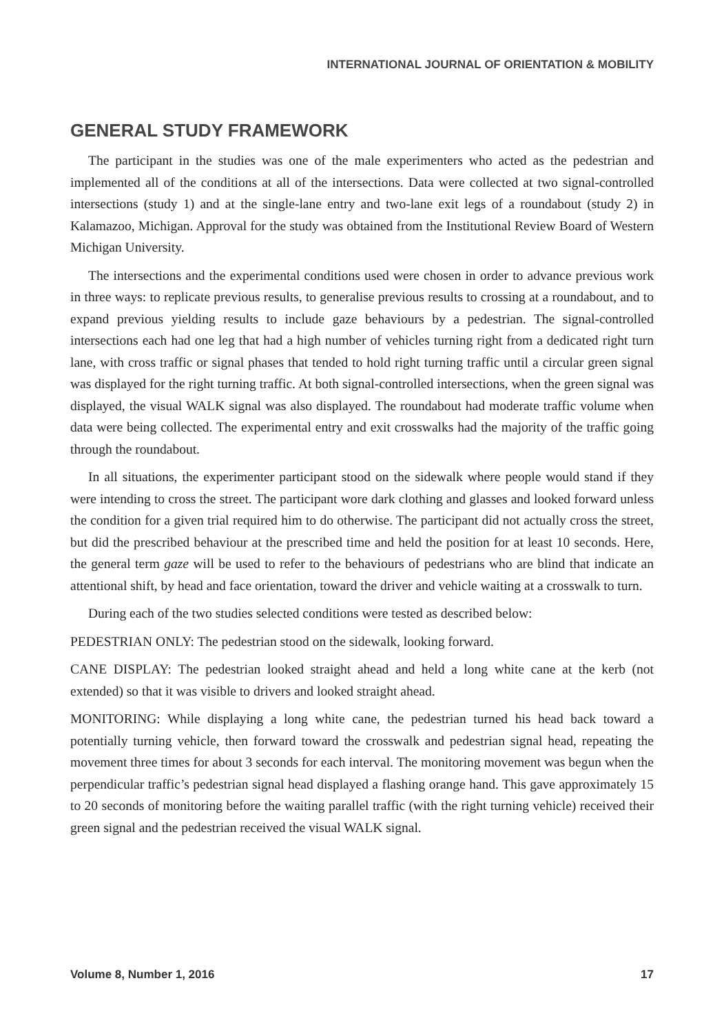INTERNATIONAL JOURNAL OF ORIENTATION & MOBILITY
GENERAL STUDY FRAMEWORK
The participant in the studies was one of the male experimenters who acted as the pedestrian and implemented all of the conditions at all of the intersections. Data were collected at two signal-controlled intersections (study 1) and at the single-lane entry and two-lane exit legs of a roundabout (study 2) in Kalamazoo, Michigan. Approval for the study was obtained from the Institutional Review Board of Western Michigan University.
The intersections and the experimental conditions used were chosen in order to advance previous work in three ways: to replicate previous results, to generalise previous results to crossing at a roundabout, and to expand previous yielding results to include gaze behaviours by a pedestrian. The signal-controlled intersections each had one leg that had a high number of vehicles turning right from a dedicated right turn lane, with cross traffic or signal phases that tended to hold right turning traffic until a circular green signal was displayed for the right turning traffic. At both signal-controlled intersections, when the green signal was displayed, the visual WALK signal was also displayed. The roundabout had moderate traffic volume when data were being collected. The experimental entry and exit crosswalks had the majority of the traffic going through the roundabout.
In all situations, the experimenter participant stood on the sidewalk where people would stand if they were intending to cross the street. The participant wore dark clothing and glasses and looked forward unless the condition for a given trial required him to do otherwise. The participant did not actually cross the street, but did the prescribed behaviour at the prescribed time and held the position for at least 10 seconds. Here, the general term gaze will be used to refer to the behaviours of pedestrians who are blind that indicate an attentional shift, by head and face orientation, toward the driver and vehicle waiting at a crosswalk to turn.
During each of the two studies selected conditions were tested as described below:
PEDESTRIAN ONLY: The pedestrian stood on the sidewalk, looking forward.
CANE DISPLAY: The pedestrian looked straight ahead and held a long white cane at the kerb (not extended) so that it was visible to drivers and looked straight ahead.
MONITORING: While displaying a long white cane, the pedestrian turned his head back toward a potentially turning vehicle, then forward toward the crosswalk and pedestrian signal head, repeating the movement three times for about 3 seconds for each interval. The monitoring movement was begun when the perpendicular traffic’s pedestrian signal head displayed a flashing orange hand. This gave approximately 15 to 20 seconds of monitoring before the waiting parallel traffic (with the right turning vehicle) received their green signal and the pedestrian received the visual WALK signal.
Volume 8, Number 1, 2016 17